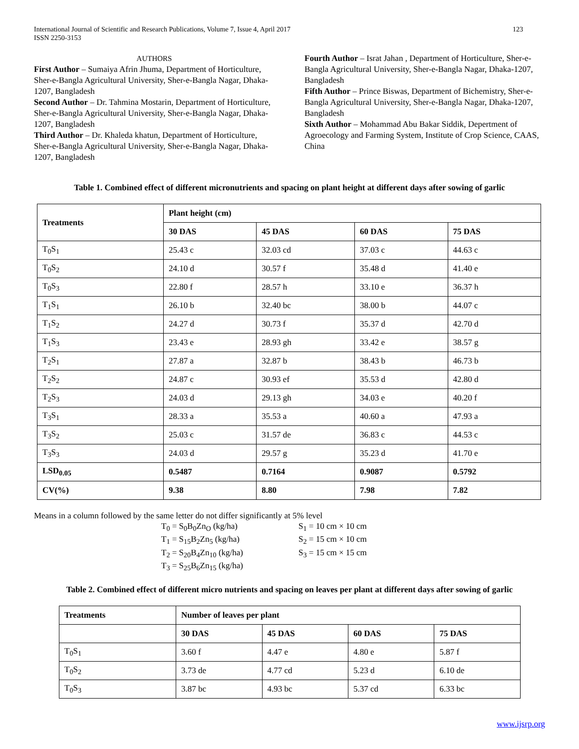International Journal of Scientific and Research Publications, Volume 7, Issue 4, April 2017
ISSN 2250-3153 123
AUTHORS
First Author – Sumaiya Afrin Jhuma, Department of Horticulture, Sher-e-Bangla Agricultural University, Sher-e-Bangla Nagar, Dhaka-1207, Bangladesh
Second Author – Dr. Tahmina Mostarin, Department of Horticulture, Sher-e-Bangla Agricultural University, Sher-e-Bangla Nagar, Dhaka-1207, Bangladesh
Third Author – Dr. Khaleda khatun, Department of Horticulture, Sher-e-Bangla Agricultural University, Sher-e-Bangla Nagar, Dhaka-1207, Bangladesh
Fourth Author – Israt Jahan , Department of Horticulture, Sher-e-Bangla Agricultural University, Sher-e-Bangla Nagar, Dhaka-1207, Bangladesh
Fifth Author – Prince Biswas, Department of Bichemistry, Sher-e-Bangla Agricultural University, Sher-e-Bangla Nagar, Dhaka-1207, Bangladesh
Sixth Author – Mohammad Abu Bakar Siddik, Depertment of Agroecology and Farming System, Institute of Crop Science, CAAS, China
Table 1. Combined effect of different micronutrients and spacing on plant height at different days after sowing of garlic
| Treatments | Plant height (cm) | | | |
| --- | --- | --- | --- | --- |
| | 30 DAS | 45 DAS | 60 DAS | 75 DAS |
| T<sub>0</sub>S<sub>1</sub> | 25.43 c | 32.03 cd | 37.03 c | 44.63 c |
| T<sub>0</sub>S<sub>2</sub> | 24.10 d | 30.57 f | 35.48 d | 41.40 e |
| T<sub>0</sub>S<sub>3</sub> | 22.80 f | 28.57 h | 33.10 e | 36.37 h |
| T<sub>1</sub>S<sub>1</sub> | 26.10 b | 32.40 bc | 38.00 b | 44.07 c |
| T<sub>1</sub>S<sub>2</sub> | 24.27 d | 30.73 f | 35.37 d | 42.70 d |
| T<sub>1</sub>S<sub>3</sub> | 23.43 e | 28.93 gh | 33.42 e | 38.57 g |
| T<sub>2</sub>S<sub>1</sub> | 27.87 a | 32.87 b | 38.43 b | 46.73 b |
| T<sub>2</sub>S<sub>2</sub> | 24.87 c | 30.93 ef | 35.53 d | 42.80 d |
| T<sub>2</sub>S<sub>3</sub> | 24.03 d | 29.13 gh | 34.03 e | 40.20 f |
| T<sub>3</sub>S<sub>1</sub> | 28.33 a | 35.53 a | 40.60 a | 47.93 a |
| T<sub>3</sub>S<sub>2</sub> | 25.03 c | 31.57 de | 36.83 c | 44.53 c |
| T<sub>3</sub>S<sub>3</sub> | 24.03 d | 29.57 g | 35.23 d | 41.70 e |
| LSD<sub>0.05</sub> | 0.5487 | 0.7164 | 0.9087 | 0.5792 |
| CV(%) | 9.38 | 8.80 | 7.98 | 7.82 |
Means in a column followed by the same letter do not differ significantly at 5% level
T<sub>0</sub> = S<sub>0</sub>B<sub>0</sub>Zn<sub>O</sub> (kg/ha) S<sub>1</sub> = 10 cm × 10 cm T<sub>1</sub> = S<sub>15</sub>B<sub>2</sub>Zn<sub>5</sub> (kg/ha) S<sub>2</sub> = 15 cm × 10 cm T<sub>2</sub> = S<sub>20</sub>B<sub>4</sub>Zn<sub>10</sub> (kg/ha) S<sub>3</sub> = 15 cm × 15 cm T<sub>3</sub> = S<sub>25</sub>B<sub>6</sub>Zn<sub>15</sub> (kg/ha)
Table 2. Combined effect of different micro nutrients and spacing on leaves per plant at different days after sowing of garlic
| Treatments | Number of leaves per plant | | | |
| --- | --- | --- | --- | --- |
| | 30 DAS | 45 DAS | 60 DAS | 75 DAS |
| T<sub>0</sub>S<sub>1</sub> | 3.60 f | 4.47 e | 4.80 e | 5.87 f |
| T<sub>0</sub>S<sub>2</sub> | 3.73 de | 4.77 cd | 5.23 d | 6.10 de |
| T<sub>0</sub>S<sub>3</sub> | 3.87 bc | 4.93 bc | 5.37 cd | 6.33 bc |
www.ijsrp.org